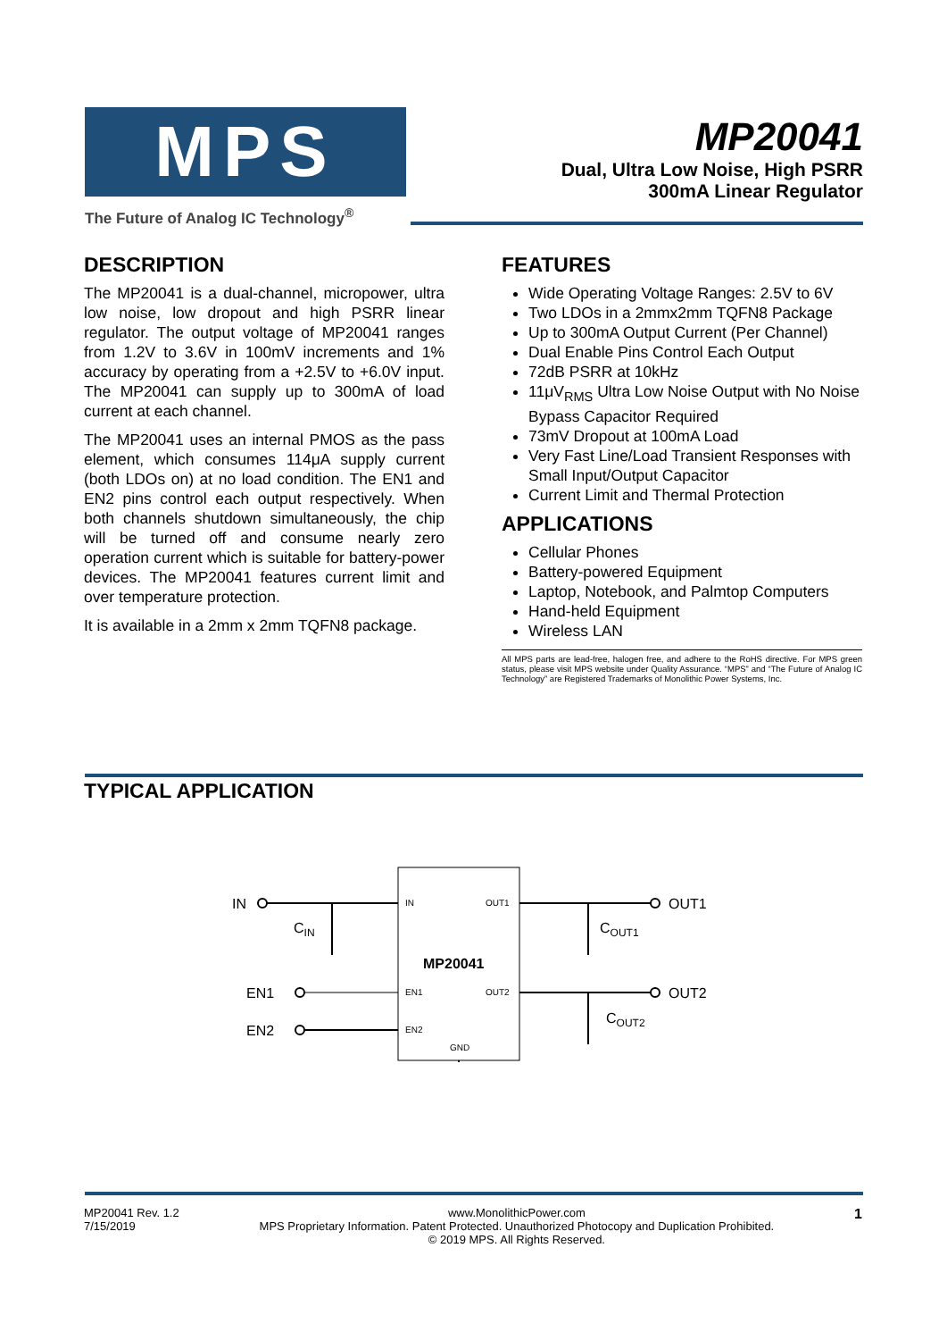MPS
The Future of Analog IC Technology<sup>®</sup>
MP20041
Dual, Ultra Low Noise, High PSRR
300mA Linear Regulator
DESCRIPTION
The MP20041 is a dual-channel, micropower, ultra low noise, low dropout and high PSRR linear regulator. The output voltage of MP20041 ranges from 1.2V to 3.6V in 100mV increments and 1% accuracy by operating from a +2.5V to +6.0V input. The MP20041 can supply up to 300mA of load current at each channel.
The MP20041 uses an internal PMOS as the pass element, which consumes 114μA supply current (both LDOs on) at no load condition. The EN1 and EN2 pins control each output respectively. When both channels shutdown simultaneously, the chip will be turned off and consume nearly zero operation current which is suitable for battery-power devices. The MP20041 features current limit and over temperature protection.
It is available in a 2mm x 2mm TQFN8 package.
FEATURES
Wide Operating Voltage Ranges: 2.5V to 6V
Two LDOs in a 2mmx2mm TQFN8 Package
Up to 300mA Output Current (Per Channel)
Dual Enable Pins Control Each Output
72dB PSRR at 10kHz
11μV<sub>RMS</sub> Ultra Low Noise Output with No Noise Bypass Capacitor Required
73mV Dropout at 100mA Load
Very Fast Line/Load Transient Responses with Small Input/Output Capacitor
Current Limit and Thermal Protection
APPLICATIONS
Cellular Phones
Battery-powered Equipment
Laptop, Notebook, and Palmtop Computers
Hand-held Equipment
Wireless LAN
All MPS parts are lead-free, halogen free, and adhere to the RoHS directive. For MPS green status, please visit MPS website under Quality Assurance. “MPS” and “The Future of Analog IC Technology” are Registered Trademarks of Monolithic Power Systems, Inc.
TYPICAL APPLICATION
IN
CIN
EN1
EN2
IN
OUT1
MP20041
EN1
OUT2
EN2
GND
OUT1
OUT2
COUT1
COUT2
MP20041 Rev. 1.2
7/15/2019
www.MonolithicPower.com
MPS Proprietary Information. Patent Protected. Unauthorized Photocopy and Duplication Prohibited.
© 2019 MPS. All Rights Reserved.
1